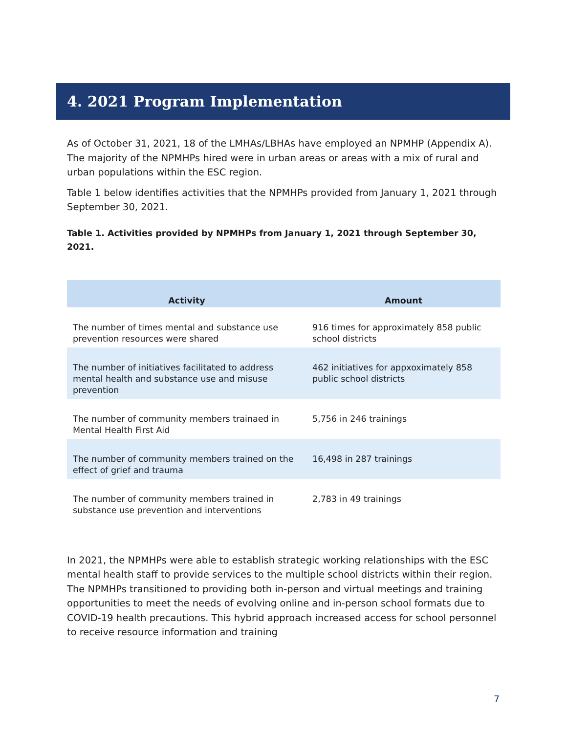4. 2021 Program Implementation
As of October 31, 2021, 18 of the LMHAs/LBHAs have employed an NPMHP (Appendix A). The majority of the NPMHPs hired were in urban areas or areas with a mix of rural and urban populations within the ESC region.
Table 1 below identifies activities that the NPMHPs provided from January 1, 2021 through September 30, 2021.
Table 1. Activities provided by NPMHPs from January 1, 2021 through September 30, 2021.
| Activity | Amount |
| --- | --- |
| The number of times mental and substance use prevention resources were shared | 916 times for approximately 858 public school districts |
| The number of initiatives facilitated to address mental health and substance use and misuse prevention | 462 initiatives for appxoximately 858 public school districts |
| The number of community members trainaed in Mental Health First Aid | 5,756 in 246 trainings |
| The number of community members trained on the effect of grief and trauma | 16,498 in 287 trainings |
| The number of community members trained in substance use prevention and interventions | 2,783 in 49 trainings |
In 2021, the NPMHPs were able to establish strategic working relationships with the ESC mental health staff to provide services to the multiple school districts within their region. The NPMHPs transitioned to providing both in-person and virtual meetings and training opportunities to meet the needs of evolving online and in-person school formats due to COVID-19 health precautions. This hybrid approach increased access for school personnel to receive resource information and training
7